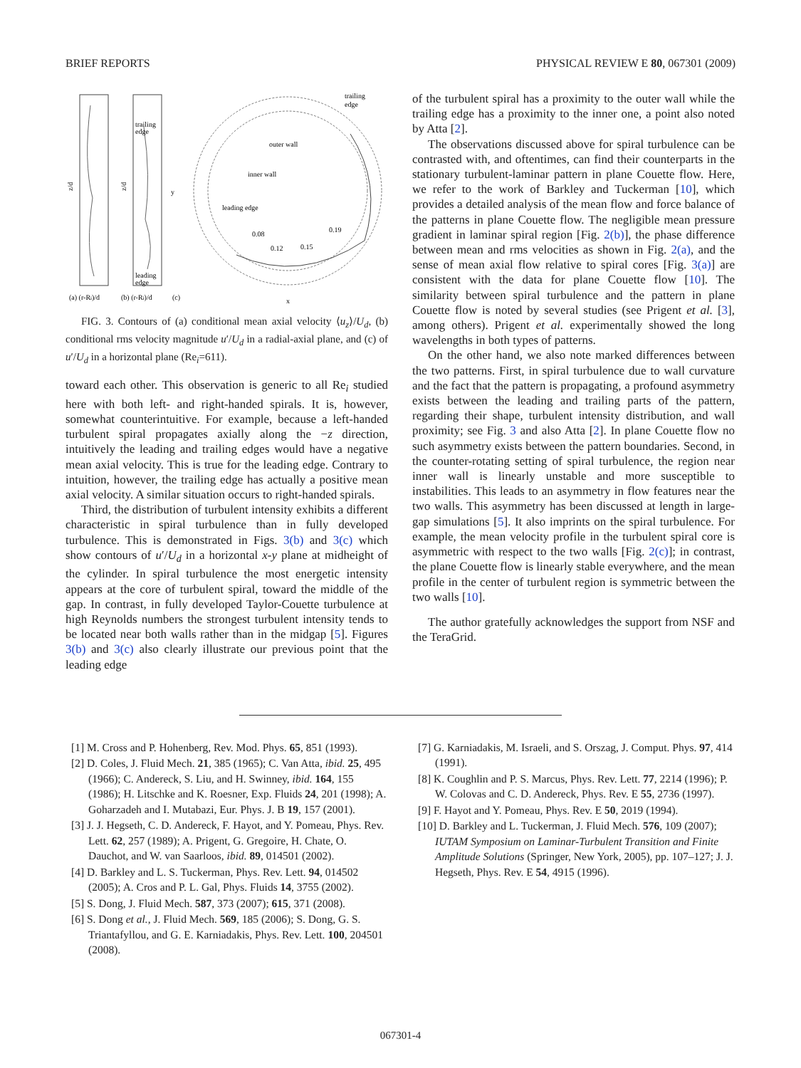BRIEF REPORTS PHYSICAL REVIEW E 80, 067301 (2009)
z/d
z/d
trailing
edge
leading
edge
(a) (r-Ri)/d
(b) (r-Ri)/d
(c)
trailing
edge
outer wall
inner wall
leading edge
0.08
0.12
0.15
0.19
x
y
FIG. 3. Contours of (a) conditional mean axial velocity ⟨u<sub>z</sub>⟩/U<sub>d</sub>, (b) conditional rms velocity magnitude u′/U<sub>d</sub> in a radial-axial plane, and (c) of u′/U<sub>d</sub> in a horizontal plane (Re<sub>i</sub>=611).
toward each other. This observation is generic to all Re<sub>i</sub> studied here with both left- and right-handed spirals. It is, however, somewhat counterintuitive. For example, because a left-handed turbulent spiral propagates axially along the −z direction, intuitively the leading and trailing edges would have a negative mean axial velocity. This is true for the leading edge. Contrary to intuition, however, the trailing edge has actually a positive mean axial velocity. A similar situation occurs to right-handed spirals.
Third, the distribution of turbulent intensity exhibits a different characteristic in spiral turbulence than in fully developed turbulence. This is demonstrated in Figs. 3(b) and 3(c) which show contours of u′/U<sub>d</sub> in a horizontal x-y plane at midheight of the cylinder. In spiral turbulence the most energetic intensity appears at the core of turbulent spiral, toward the middle of the gap. In contrast, in fully developed Taylor-Couette turbulence at high Reynolds numbers the strongest turbulent intensity tends to be located near both walls rather than in the midgap [5]. Figures 3(b) and 3(c) also clearly illustrate our previous point that the leading edge
of the turbulent spiral has a proximity to the outer wall while the trailing edge has a proximity to the inner one, a point also noted by Atta [2].
The observations discussed above for spiral turbulence can be contrasted with, and oftentimes, can find their counterparts in the stationary turbulent-laminar pattern in plane Couette flow. Here, we refer to the work of Barkley and Tuckerman [10], which provides a detailed analysis of the mean flow and force balance of the patterns in plane Couette flow. The negligible mean pressure gradient in laminar spiral region [Fig. 2(b)], the phase difference between mean and rms velocities as shown in Fig. 2(a), and the sense of mean axial flow relative to spiral cores [Fig. 3(a)] are consistent with the data for plane Couette flow [10]. The similarity between spiral turbulence and the pattern in plane Couette flow is noted by several studies (see Prigent et al. [3], among others). Prigent et al. experimentally showed the long wavelengths in both types of patterns.
On the other hand, we also note marked differences between the two patterns. First, in spiral turbulence due to wall curvature and the fact that the pattern is propagating, a profound asymmetry exists between the leading and trailing parts of the pattern, regarding their shape, turbulent intensity distribution, and wall proximity; see Fig. 3 and also Atta [2]. In plane Couette flow no such asymmetry exists between the pattern boundaries. Second, in the counter-rotating setting of spiral turbulence, the region near inner wall is linearly unstable and more susceptible to instabilities. This leads to an asymmetry in flow features near the two walls. This asymmetry has been discussed at length in large-gap simulations [5]. It also imprints on the spiral turbulence. For example, the mean velocity profile in the turbulent spiral core is asymmetric with respect to the two walls [Fig. 2(c)]; in contrast, the plane Couette flow is linearly stable everywhere, and the mean profile in the center of turbulent region is symmetric between the two walls [10].
The author gratefully acknowledges the support from NSF and the TeraGrid.
[1] M. Cross and P. Hohenberg, Rev. Mod. Phys. 65, 851 (1993).
[2] D. Coles, J. Fluid Mech. 21, 385 (1965); C. Van Atta, ibid. 25, 495 (1966); C. Andereck, S. Liu, and H. Swinney, ibid. 164, 155 (1986); H. Litschke and K. Roesner, Exp. Fluids 24, 201 (1998); A. Goharzadeh and I. Mutabazi, Eur. Phys. J. B 19, 157 (2001).
[3] J. J. Hegseth, C. D. Andereck, F. Hayot, and Y. Pomeau, Phys. Rev. Lett. 62, 257 (1989); A. Prigent, G. Gregoire, H. Chate, O. Dauchot, and W. van Saarloos, ibid. 89, 014501 (2002).
[4] D. Barkley and L. S. Tuckerman, Phys. Rev. Lett. 94, 014502 (2005); A. Cros and P. L. Gal, Phys. Fluids 14, 3755 (2002).
[5] S. Dong, J. Fluid Mech. 587, 373 (2007); 615, 371 (2008).
[6] S. Dong et al., J. Fluid Mech. 569, 185 (2006); S. Dong, G. S. Triantafyllou, and G. E. Karniadakis, Phys. Rev. Lett. 100, 204501 (2008).
[7] G. Karniadakis, M. Israeli, and S. Orszag, J. Comput. Phys. 97, 414 (1991).
[8] K. Coughlin and P. S. Marcus, Phys. Rev. Lett. 77, 2214 (1996); P. W. Colovas and C. D. Andereck, Phys. Rev. E 55, 2736 (1997).
[9] F. Hayot and Y. Pomeau, Phys. Rev. E 50, 2019 (1994).
[10] D. Barkley and L. Tuckerman, J. Fluid Mech. 576, 109 (2007); IUTAM Symposium on Laminar-Turbulent Transition and Finite Amplitude Solutions (Springer, New York, 2005), pp. 107–127; J. J. Hegseth, Phys. Rev. E 54, 4915 (1996).
067301-4